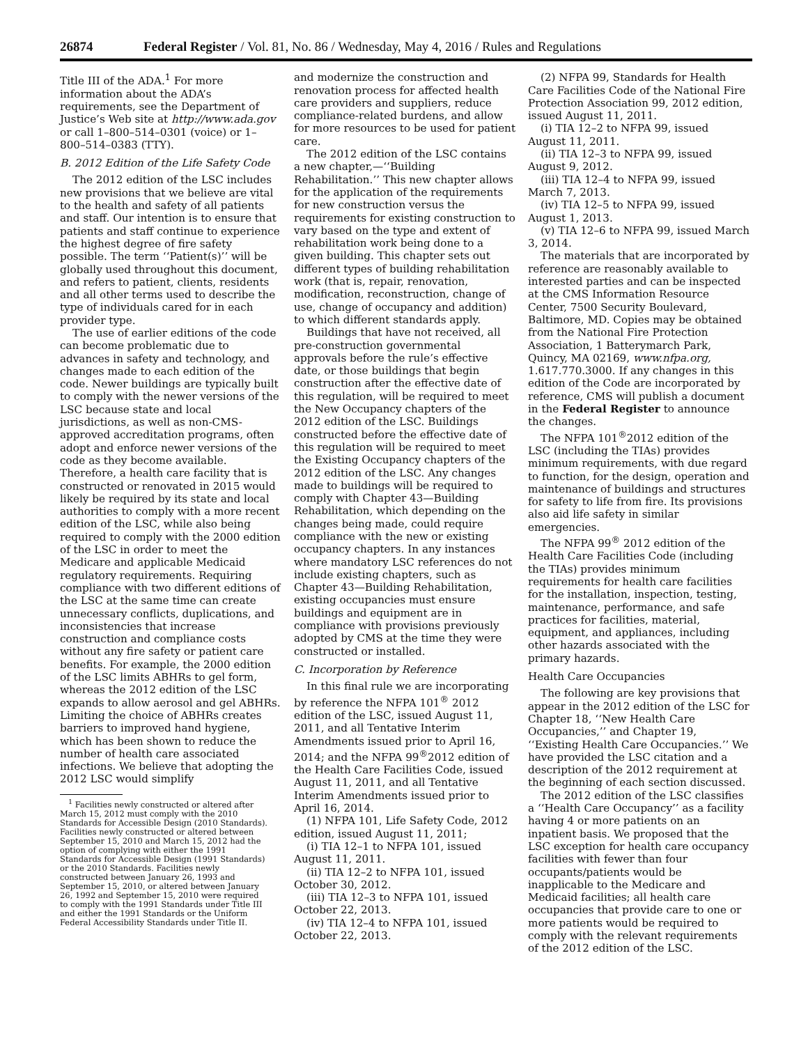26874 Federal Register / Vol. 81, No. 86 / Wednesday, May 4, 2016 / Rules and Regulations
Title III of the ADA.<sup>1</sup> For more information about the ADA’s requirements, see the Department of Justice’s Web site at http://www.ada.gov or call 1–800–514–0301 (voice) or 1–800–514–0383 (TTY).
B. 2012 Edition of the Life Safety Code
The 2012 edition of the LSC includes new provisions that we believe are vital to the health and safety of all patients and staff. Our intention is to ensure that patients and staff continue to experience the highest degree of fire safety possible. The term ‘‘Patient(s)’’ will be globally used throughout this document, and refers to patient, clients, residents and all other terms used to describe the type of individuals cared for in each provider type.
The use of earlier editions of the code can become problematic due to advances in safety and technology, and changes made to each edition of the code. Newer buildings are typically built to comply with the newer versions of the LSC because state and local jurisdictions, as well as non-CMS-approved accreditation programs, often adopt and enforce newer versions of the code as they become available. Therefore, a health care facility that is constructed or renovated in 2015 would likely be required by its state and local authorities to comply with a more recent edition of the LSC, while also being required to comply with the 2000 edition of the LSC in order to meet the Medicare and applicable Medicaid regulatory requirements. Requiring compliance with two different editions of the LSC at the same time can create unnecessary conflicts, duplications, and inconsistencies that increase construction and compliance costs without any fire safety or patient care benefits. For example, the 2000 edition of the LSC limits ABHRs to gel form, whereas the 2012 edition of the LSC expands to allow aerosol and gel ABHRs. Limiting the choice of ABHRs creates barriers to improved hand hygiene, which has been shown to reduce the number of health care associated infections. We believe that adopting the 2012 LSC would simplify
<sup>1</sup> Facilities newly constructed or altered after March 15, 2012 must comply with the 2010 Standards for Accessible Design (2010 Standards). Facilities newly constructed or altered between September 15, 2010 and March 15, 2012 had the option of complying with either the 1991 Standards for Accessible Design (1991 Standards) or the 2010 Standards. Facilities newly constructed between January 26, 1993 and September 15, 2010, or altered between January 26, 1992 and September 15, 2010 were required to comply with the 1991 Standards under Title III and either the 1991 Standards or the Uniform Federal Accessibility Standards under Title II.
and modernize the construction and renovation process for affected health care providers and suppliers, reduce compliance-related burdens, and allow for more resources to be used for patient care.
The 2012 edition of the LSC contains a new chapter,—‘‘Building Rehabilitation.’’ This new chapter allows for the application of the requirements for new construction versus the requirements for existing construction to vary based on the type and extent of rehabilitation work being done to a given building. This chapter sets out different types of building rehabilitation work (that is, repair, renovation, modification, reconstruction, change of use, change of occupancy and addition) to which different standards apply.
Buildings that have not received, all pre-construction governmental approvals before the rule’s effective date, or those buildings that begin construction after the effective date of this regulation, will be required to meet the New Occupancy chapters of the 2012 edition of the LSC. Buildings constructed before the effective date of this regulation will be required to meet the Existing Occupancy chapters of the 2012 edition of the LSC. Any changes made to buildings will be required to comply with Chapter 43—Building Rehabilitation, which depending on the changes being made, could require compliance with the new or existing occupancy chapters. In any instances where mandatory LSC references do not include existing chapters, such as Chapter 43—Building Rehabilitation, existing occupancies must ensure buildings and equipment are in compliance with provisions previously adopted by CMS at the time they were constructed or installed.
C. Incorporation by Reference
In this final rule we are incorporating by reference the NFPA 101<sup>®</sup> 2012 edition of the LSC, issued August 11, 2011, and all Tentative Interim Amendments issued prior to April 16, 2014; and the NFPA 99<sup>®</sup>2012 edition of the Health Care Facilities Code, issued August 11, 2011, and all Tentative Interim Amendments issued prior to April 16, 2014.
(1) NFPA 101, Life Safety Code, 2012 edition, issued August 11, 2011;
(i) TIA 12–1 to NFPA 101, issued August 11, 2011.
(ii) TIA 12–2 to NFPA 101, issued October 30, 2012.
(iii) TIA 12–3 to NFPA 101, issued October 22, 2013.
(iv) TIA 12–4 to NFPA 101, issued October 22, 2013.
(2) NFPA 99, Standards for Health Care Facilities Code of the National Fire Protection Association 99, 2012 edition, issued August 11, 2011.
(i) TIA 12–2 to NFPA 99, issued August 11, 2011.
(ii) TIA 12–3 to NFPA 99, issued August 9, 2012.
(iii) TIA 12–4 to NFPA 99, issued March 7, 2013.
(iv) TIA 12–5 to NFPA 99, issued August 1, 2013.
(v) TIA 12–6 to NFPA 99, issued March 3, 2014.
The materials that are incorporated by reference are reasonably available to interested parties and can be inspected at the CMS Information Resource Center, 7500 Security Boulevard, Baltimore, MD. Copies may be obtained from the National Fire Protection Association, 1 Batterymarch Park, Quincy, MA 02169, www.nfpa.org, 1.617.770.3000. If any changes in this edition of the Code are incorporated by reference, CMS will publish a document in the Federal Register to announce the changes.
The NFPA 101<sup>®</sup>2012 edition of the LSC (including the TIAs) provides minimum requirements, with due regard to function, for the design, operation and maintenance of buildings and structures for safety to life from fire. Its provisions also aid life safety in similar emergencies.
The NFPA 99<sup>®</sup> 2012 edition of the Health Care Facilities Code (including the TIAs) provides minimum requirements for health care facilities for the installation, inspection, testing, maintenance, performance, and safe practices for facilities, material, equipment, and appliances, including other hazards associated with the primary hazards.
Health Care Occupancies
The following are key provisions that appear in the 2012 edition of the LSC for Chapter 18, ‘‘New Health Care Occupancies,’’ and Chapter 19, ‘‘Existing Health Care Occupancies.’’ We have provided the LSC citation and a description of the 2012 requirement at the beginning of each section discussed.
The 2012 edition of the LSC classifies a ‘‘Health Care Occupancy’’ as a facility having 4 or more patients on an inpatient basis. We proposed that the LSC exception for health care occupancy facilities with fewer than four occupants/patients would be inapplicable to the Medicare and Medicaid facilities; all health care occupancies that provide care to one or more patients would be required to comply with the relevant requirements of the 2012 edition of the LSC.